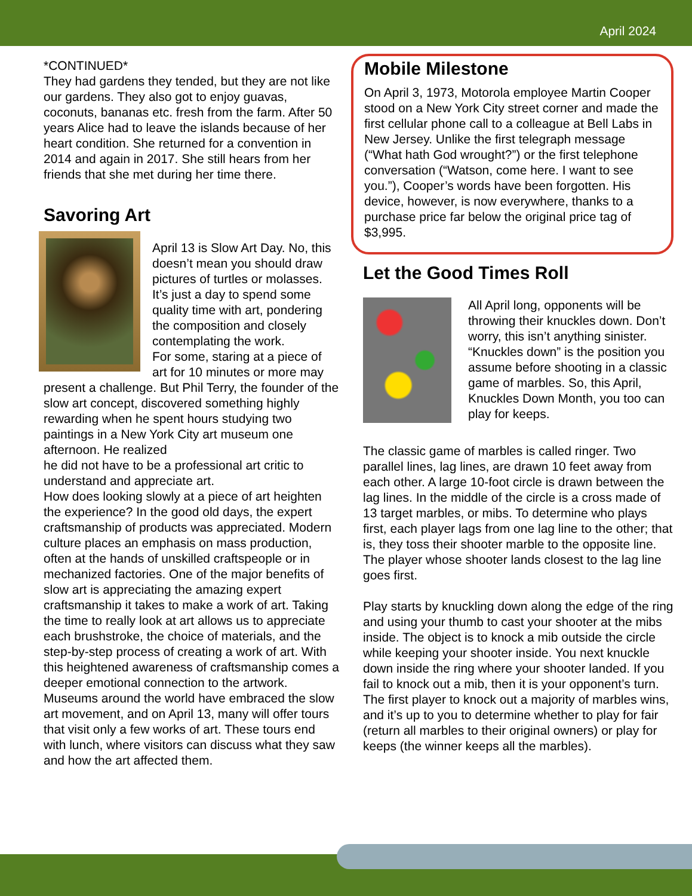April 2024
*CONTINUED*
They had gardens they tended, but they are not like our gardens. They also got to enjoy guavas, coconuts, bananas etc. fresh from the farm. After 50 years Alice had to leave the islands because of her heart condition. She returned for a convention in 2014 and again in 2017. She still hears from her friends that she met during her time there.
Savoring Art
April 13 is Slow Art Day. No, this doesn’t mean you should draw pictures of turtles or molasses. It’s just a day to spend some quality time with art, pondering the composition and closely contemplating the work.
For some, staring at a piece of art for 10 minutes or more may present a challenge. But Phil Terry, the founder of the slow art concept, discovered something highly rewarding when he spent hours studying two paintings in a New York City art museum one afternoon. He realized
he did not have to be a professional art critic to understand and appreciate art.
How does looking slowly at a piece of art heighten the experience? In the good old days, the expert craftsmanship of products was appreciated. Modern culture places an emphasis on mass production, often at the hands of unskilled craftspeople or in mechanized factories. One of the major benefits of slow art is appreciating the amazing expert craftsmanship it takes to make a work of art. Taking the time to really look at art allows us to appreciate each brushstroke, the choice of materials, and the step-by-step process of creating a work of art. With this heightened awareness of craftsmanship comes a deeper emotional connection to the artwork. Museums around the world have embraced the slow art movement, and on April 13, many will offer tours that visit only a few works of art. These tours end with lunch, where visitors can discuss what they saw and how the art affected them.
Mobile Milestone
On April 3, 1973, Motorola employee Martin Cooper stood on a New York City street corner and made the first cellular phone call to a colleague at Bell Labs in New Jersey. Unlike the first telegraph message (“What hath God wrought?”) or the first telephone conversation (“Watson, come here. I want to see you.”), Cooper’s words have been forgotten. His device, however, is now everywhere, thanks to a purchase price far below the original price tag of $3,995.
Let the Good Times Roll
All April long, opponents will be throwing their knuckles down. Don’t worry, this isn’t anything sinister. “Knuckles down” is the position you assume before shooting in a classic game of marbles. So, this April, Knuckles Down Month, you too can play for keeps.
The classic game of marbles is called ringer. Two parallel lines, lag lines, are drawn 10 feet away from each other. A large 10-foot circle is drawn between the lag lines. In the middle of the circle is a cross made of 13 target marbles, or mibs. To determine who plays first, each player lags from one lag line to the other; that is, they toss their shooter marble to the opposite line. The player whose shooter lands closest to the lag line goes first.
Play starts by knuckling down along the edge of the ring and using your thumb to cast your shooter at the mibs inside. The object is to knock a mib outside the circle while keeping your shooter inside. You next knuckle down inside the ring where your shooter landed. If you fail to knock out a mib, then it is your opponent’s turn. The first player to knock out a majority of marbles wins, and it’s up to you to determine whether to play for fair (return all marbles to their original owners) or play for keeps (the winner keeps all the marbles).